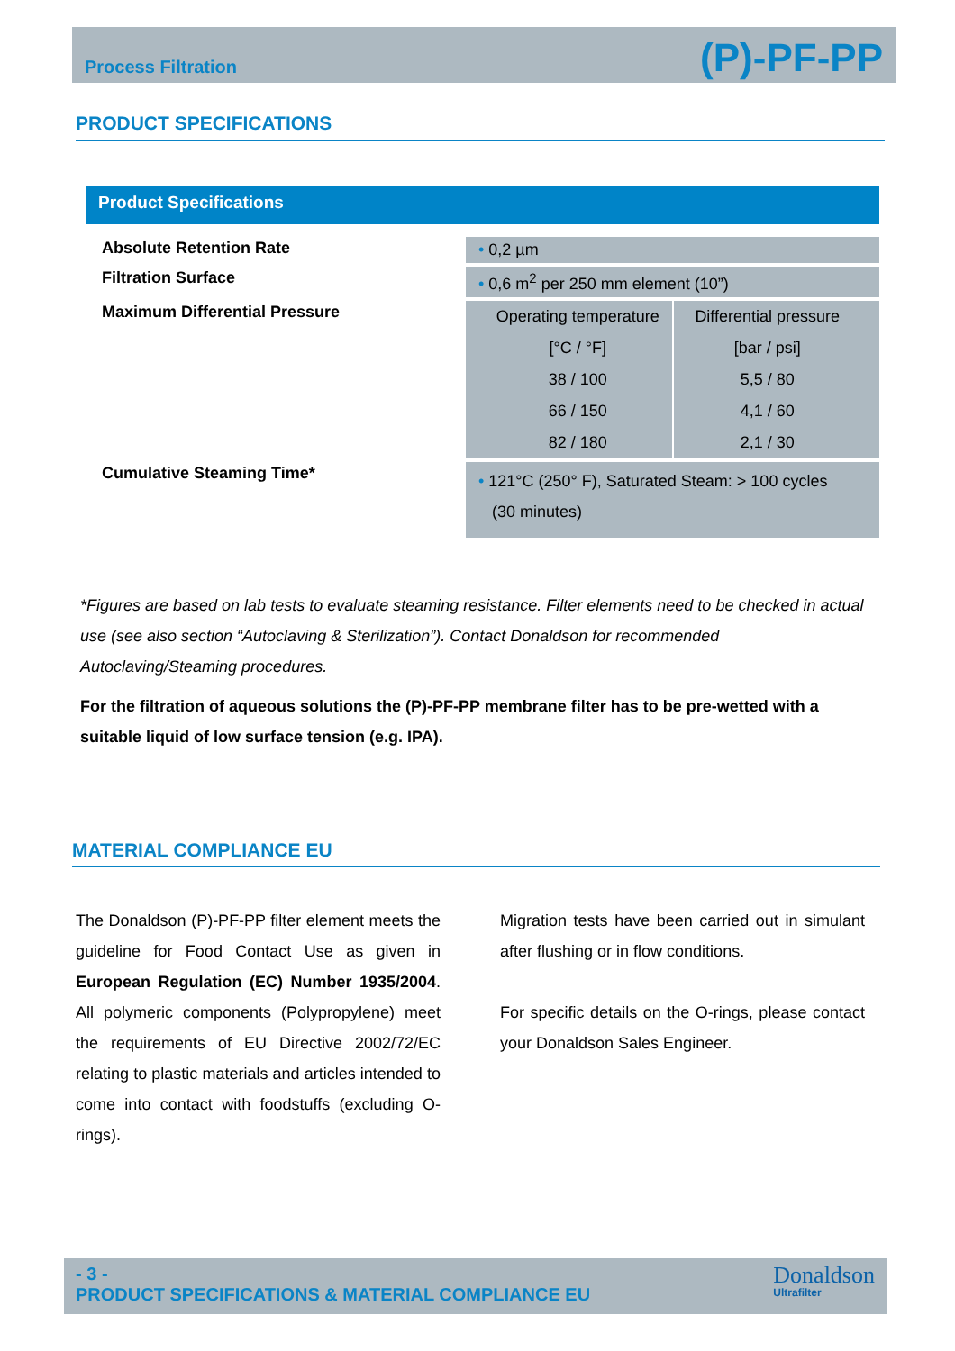Process Filtration (P)-PF-PP
PRODUCT SPECIFICATIONS
Product Specifications
| Absolute Retention Rate | • 0,2 µm |
| Filtration Surface | • 0,6 m<sup>2</sup> per 250 mm element (10”) |
| Maximum Differential Pressure | / Operating temperature / Differential pressure / / [°C / °F] / [bar / psi] / / 38 / 100 / 5,5 / 80 / / 66 / 150 / 4,1 / 60 / / 82 / 180 / 2,1 / 30 / |
| Cumulative Steaming Time* | • 121°C (250° F), Saturated Steam: > 100 cycles (30 minutes) |
*Figures are based on lab tests to evaluate steaming resistance. Filter elements need to be checked in actual use (see also section “Autoclaving & Sterilization”). Contact Donaldson for recommended Autoclaving/Steaming procedures.
For the filtration of aqueous solutions the (P)-PF-PP membrane filter has to be pre-wetted with a suitable liquid of low surface tension (e.g. IPA).
MATERIAL COMPLIANCE EU
The Donaldson (P)-PF-PP filter element meets the guideline for Food Contact Use as given in European Regulation (EC) Number 1935/2004. All polymeric components (Polypropylene) meet the requirements of EU Directive 2002/72/EC relating to plastic materials and articles intended to come into contact with foodstuffs (excluding O-rings).
Migration tests have been carried out in simulant after flushing or in flow conditions.
For specific details on the O-rings, please contact your Donaldson Sales Engineer.
- 3 -
PRODUCT SPECIFICATIONS & MATERIAL COMPLIANCE EU
Donaldson
Ultrafilter